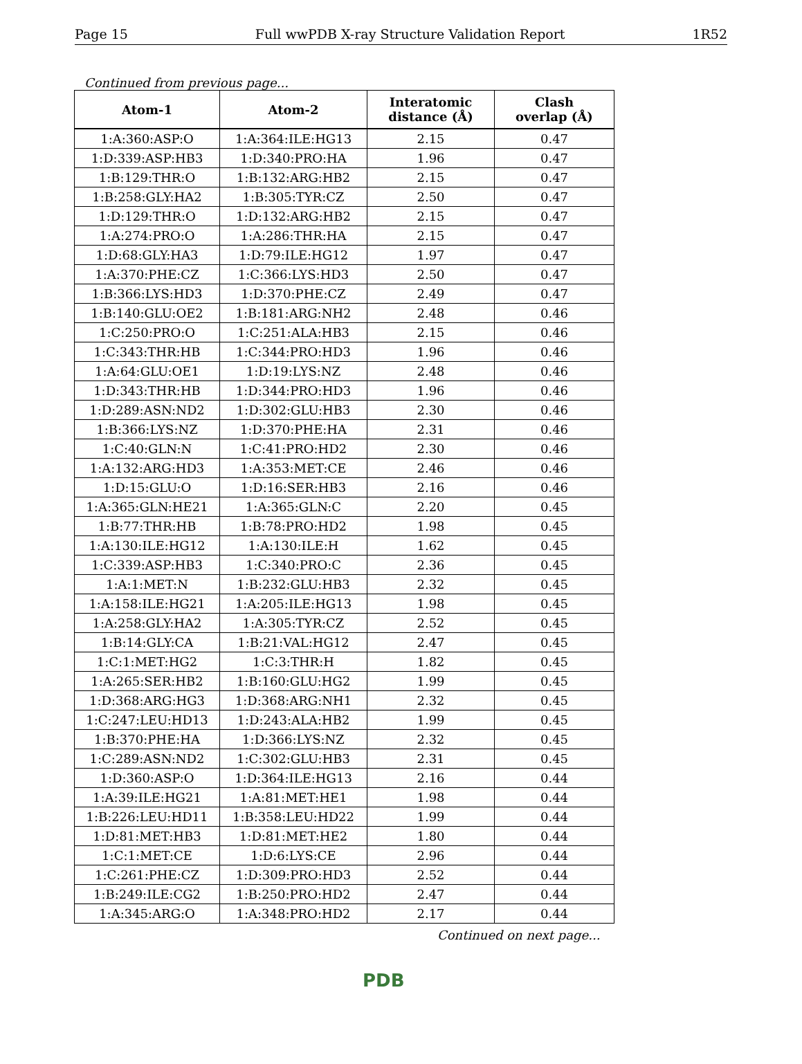Page 15 Full wwPDB X-ray Structure Validation Report 1R52
Continued from previous page...
| Atom-1 | Atom-2 | Interatomic distance (Å) | Clash overlap (Å) |
| --- | --- | --- | --- |
| 1:A:360:ASP:O | 1:A:364:ILE:HG13 | 2.15 | 0.47 |
| 1:D:339:ASP:HB3 | 1:D:340:PRO:HA | 1.96 | 0.47 |
| 1:B:129:THR:O | 1:B:132:ARG:HB2 | 2.15 | 0.47 |
| 1:B:258:GLY:HA2 | 1:B:305:TYR:CZ | 2.50 | 0.47 |
| 1:D:129:THR:O | 1:D:132:ARG:HB2 | 2.15 | 0.47 |
| 1:A:274:PRO:O | 1:A:286:THR:HA | 2.15 | 0.47 |
| 1:D:68:GLY:HA3 | 1:D:79:ILE:HG12 | 1.97 | 0.47 |
| 1:A:370:PHE:CZ | 1:C:366:LYS:HD3 | 2.50 | 0.47 |
| 1:B:366:LYS:HD3 | 1:D:370:PHE:CZ | 2.49 | 0.47 |
| 1:B:140:GLU:OE2 | 1:B:181:ARG:NH2 | 2.48 | 0.46 |
| 1:C:250:PRO:O | 1:C:251:ALA:HB3 | 2.15 | 0.46 |
| 1:C:343:THR:HB | 1:C:344:PRO:HD3 | 1.96 | 0.46 |
| 1:A:64:GLU:OE1 | 1:D:19:LYS:NZ | 2.48 | 0.46 |
| 1:D:343:THR:HB | 1:D:344:PRO:HD3 | 1.96 | 0.46 |
| 1:D:289:ASN:ND2 | 1:D:302:GLU:HB3 | 2.30 | 0.46 |
| 1:B:366:LYS:NZ | 1:D:370:PHE:HA | 2.31 | 0.46 |
| 1:C:40:GLN:N | 1:C:41:PRO:HD2 | 2.30 | 0.46 |
| 1:A:132:ARG:HD3 | 1:A:353:MET:CE | 2.46 | 0.46 |
| 1:D:15:GLU:O | 1:D:16:SER:HB3 | 2.16 | 0.46 |
| 1:A:365:GLN:HE21 | 1:A:365:GLN:C | 2.20 | 0.45 |
| 1:B:77:THR:HB | 1:B:78:PRO:HD2 | 1.98 | 0.45 |
| 1:A:130:ILE:HG12 | 1:A:130:ILE:H | 1.62 | 0.45 |
| 1:C:339:ASP:HB3 | 1:C:340:PRO:C | 2.36 | 0.45 |
| 1:A:1:MET:N | 1:B:232:GLU:HB3 | 2.32 | 0.45 |
| 1:A:158:ILE:HG21 | 1:A:205:ILE:HG13 | 1.98 | 0.45 |
| 1:A:258:GLY:HA2 | 1:A:305:TYR:CZ | 2.52 | 0.45 |
| 1:B:14:GLY:CA | 1:B:21:VAL:HG12 | 2.47 | 0.45 |
| 1:C:1:MET:HG2 | 1:C:3:THR:H | 1.82 | 0.45 |
| 1:A:265:SER:HB2 | 1:B:160:GLU:HG2 | 1.99 | 0.45 |
| 1:D:368:ARG:HG3 | 1:D:368:ARG:NH1 | 2.32 | 0.45 |
| 1:C:247:LEU:HD13 | 1:D:243:ALA:HB2 | 1.99 | 0.45 |
| 1:B:370:PHE:HA | 1:D:366:LYS:NZ | 2.32 | 0.45 |
| 1:C:289:ASN:ND2 | 1:C:302:GLU:HB3 | 2.31 | 0.45 |
| 1:D:360:ASP:O | 1:D:364:ILE:HG13 | 2.16 | 0.44 |
| 1:A:39:ILE:HG21 | 1:A:81:MET:HE1 | 1.98 | 0.44 |
| 1:B:226:LEU:HD11 | 1:B:358:LEU:HD22 | 1.99 | 0.44 |
| 1:D:81:MET:HB3 | 1:D:81:MET:HE2 | 1.80 | 0.44 |
| 1:C:1:MET:CE | 1:D:6:LYS:CE | 2.96 | 0.44 |
| 1:C:261:PHE:CZ | 1:D:309:PRO:HD3 | 2.52 | 0.44 |
| 1:B:249:ILE:CG2 | 1:B:250:PRO:HD2 | 2.47 | 0.44 |
| 1:A:345:ARG:O | 1:A:348:PRO:HD2 | 2.17 | 0.44 |
Continued on next page...
PDB